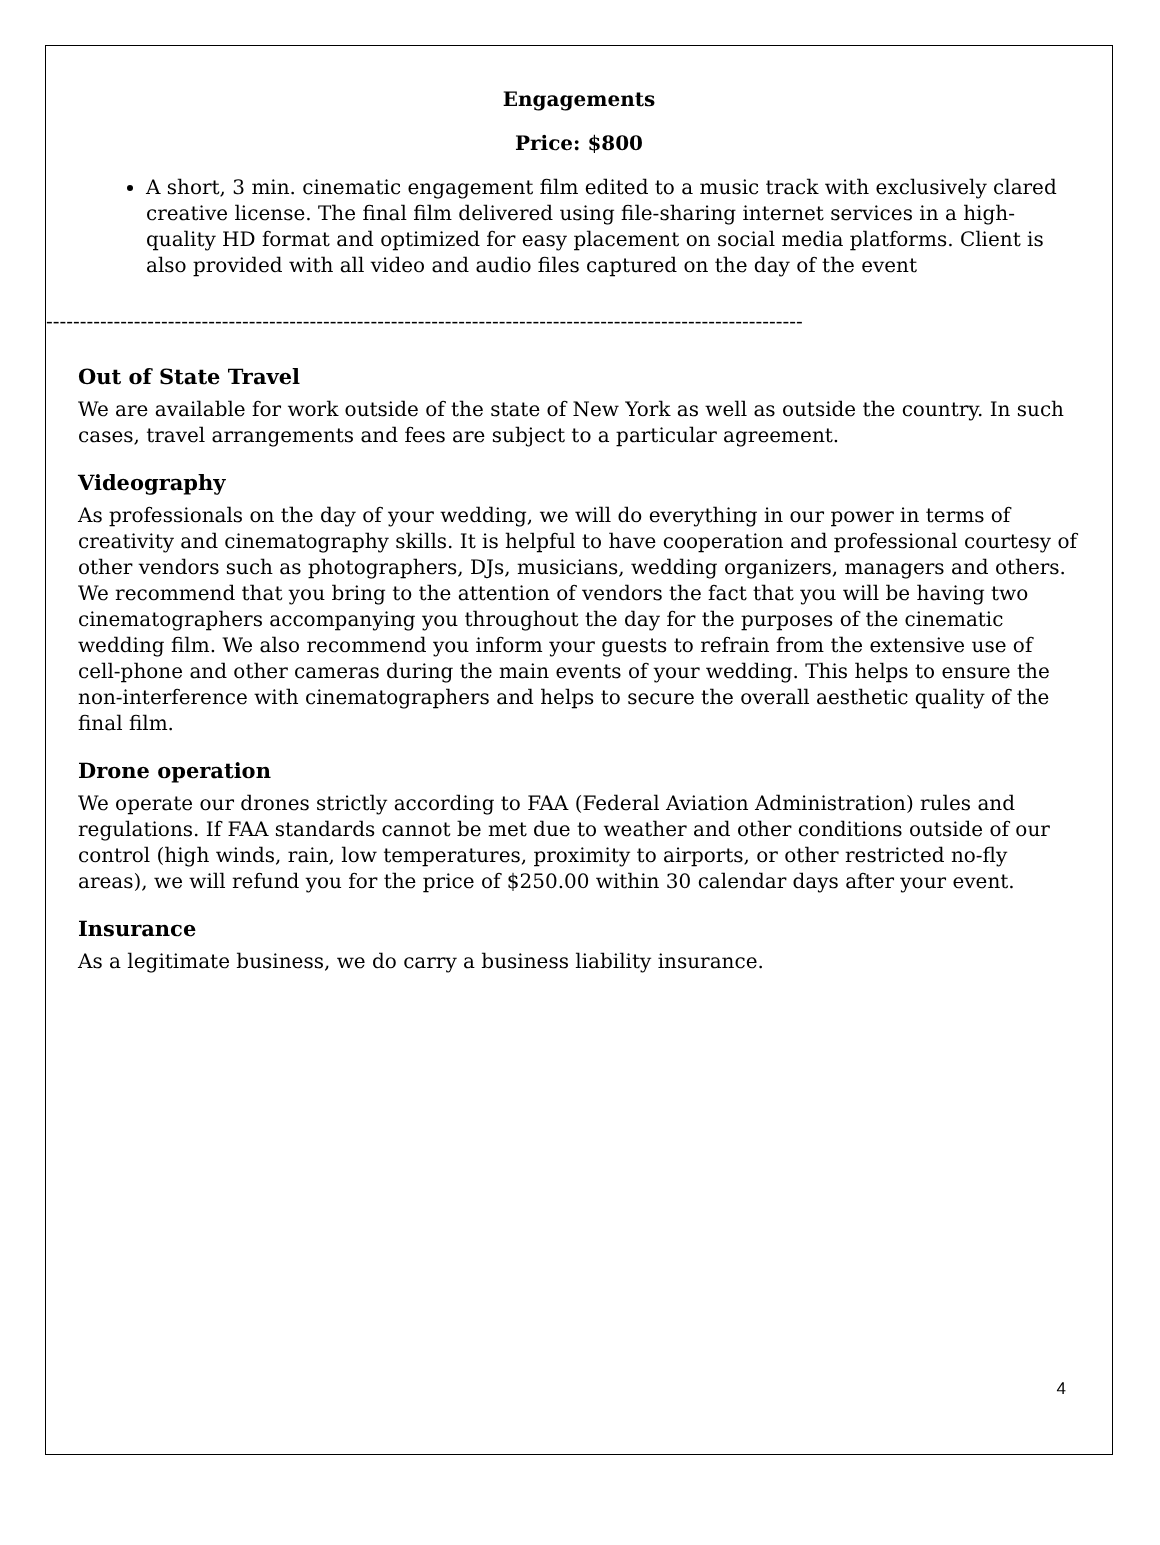Engagements
Price: $800
A short, 3 min. cinematic engagement film edited to a music track with exclusively clared creative license. The final film delivered using file-sharing internet services in a high-quality HD format and optimized for easy placement on social media platforms. Client is also provided with all video and audio files captured on the day of the event
----------------------------------------------------------------------------------------------------------------
Out of State Travel
We are available for work outside of the state of New York as well as outside the country. In such cases, travel arrangements and fees are subject to a particular agreement.
Videography
As professionals on the day of your wedding, we will do everything in our power in terms of creativity and cinematography skills. It is helpful to have cooperation and professional courtesy of other vendors such as photographers, DJs, musicians, wedding organizers, managers and others. We recommend that you bring to the attention of vendors the fact that you will be having two cinematographers accompanying you throughout the day for the purposes of the cinematic wedding film. We also recommend you inform your guests to refrain from the extensive use of cell-phone and other cameras during the main events of your wedding. This helps to ensure the non-interference with cinematographers and helps to secure the overall aesthetic quality of the final film.
Drone operation
We operate our drones strictly according to FAA (Federal Aviation Administration) rules and regulations. If FAA standards cannot be met due to weather and other conditions outside of our control (high winds, rain, low temperatures, proximity to airports, or other restricted no-fly areas), we will refund you for the price of $250.00 within 30 calendar days after your event.
Insurance
As a legitimate business, we do carry a business liability insurance.
4